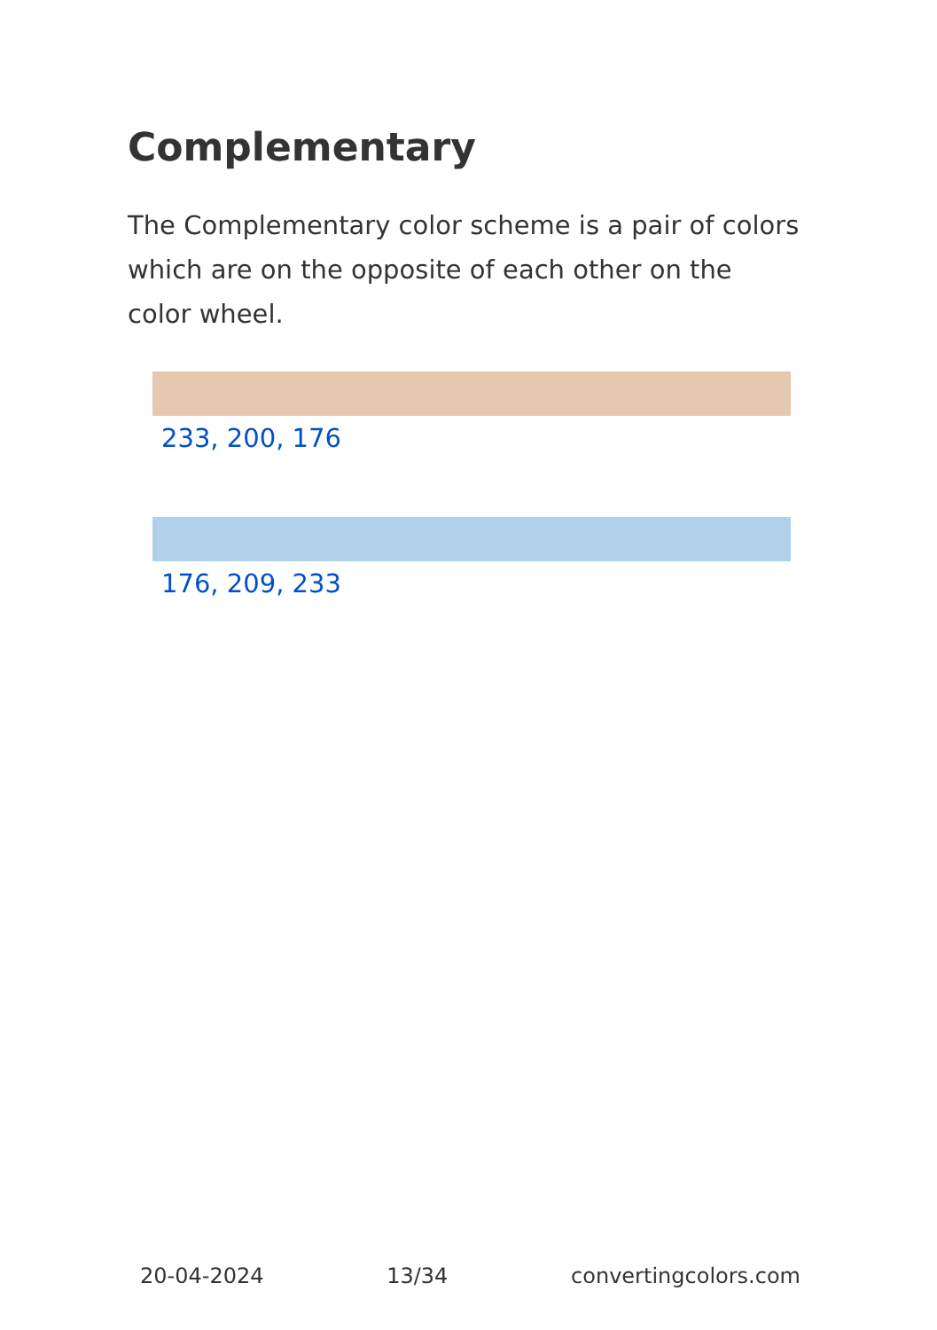Complementary
The Complementary color scheme is a pair of colors which are on the opposite of each other on the color wheel.
233, 200, 176
176, 209, 233
20-04-2024 13/34 convertingcolors.com